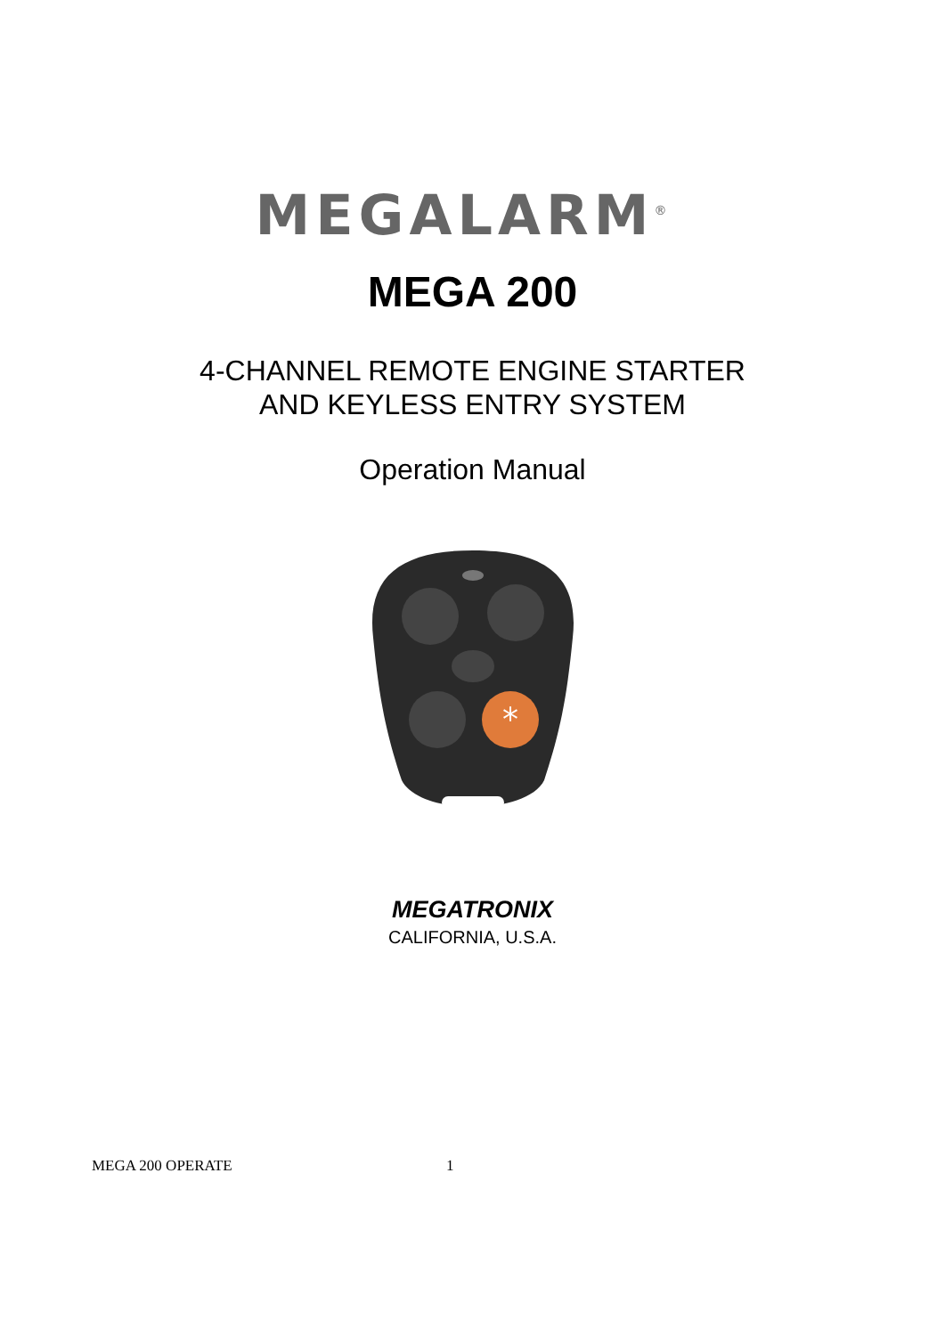MEGALARM<sup>®</sup>
MEGA 200
4-CHANNEL REMOTE ENGINE STARTER
AND KEYLESS ENTRY SYSTEM
Operation Manual
*
MEGATRONIX
CALIFORNIA, U.S.A.
MEGA 200 OPERATE 1